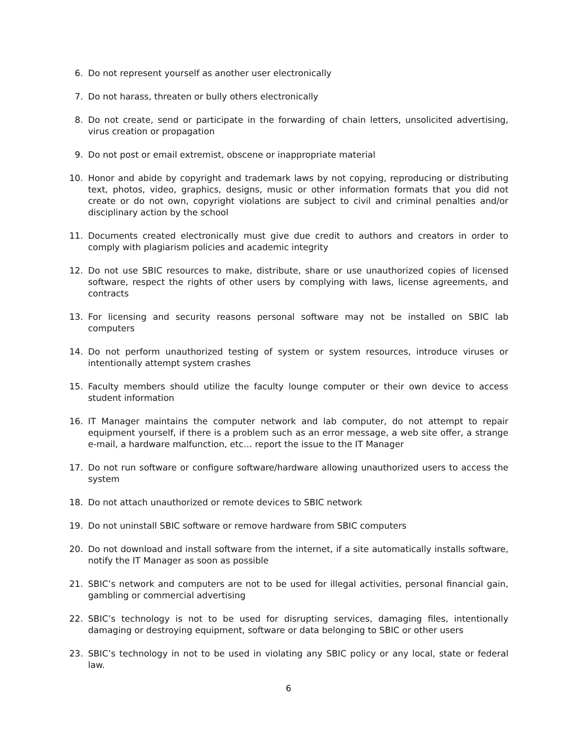6. Do not represent yourself as another user electronically
7. Do not harass, threaten or bully others electronically
8. Do not create, send or participate in the forwarding of chain letters, unsolicited advertising, virus creation or propagation
9. Do not post or email extremist, obscene or inappropriate material
10. Honor and abide by copyright and trademark laws by not copying, reproducing or distributing text, photos, video, graphics, designs, music or other information formats that you did not create or do not own, copyright violations are subject to civil and criminal penalties and/or disciplinary action by the school
11. Documents created electronically must give due credit to authors and creators in order to comply with plagiarism policies and academic integrity
12. Do not use SBIC resources to make, distribute, share or use unauthorized copies of licensed software, respect the rights of other users by complying with laws, license agreements, and contracts
13. For licensing and security reasons personal software may not be installed on SBIC lab computers
14. Do not perform unauthorized testing of system or system resources, introduce viruses or intentionally attempt system crashes
15. Faculty members should utilize the faculty lounge computer or their own device to access student information
16. IT Manager maintains the computer network and lab computer, do not attempt to repair equipment yourself, if there is a problem such as an error message, a web site offer, a strange e-mail, a hardware malfunction, etc… report the issue to the IT Manager
17. Do not run software or configure software/hardware allowing unauthorized users to access the system
18. Do not attach unauthorized or remote devices to SBIC network
19. Do not uninstall SBIC software or remove hardware from SBIC computers
20. Do not download and install software from the internet, if a site automatically installs software, notify the IT Manager as soon as possible
21. SBIC’s network and computers are not to be used for illegal activities, personal financial gain, gambling or commercial advertising
22. SBIC’s technology is not to be used for disrupting services, damaging files, intentionally damaging or destroying equipment, software or data belonging to SBIC or other users
23. SBIC’s technology in not to be used in violating any SBIC policy or any local, state or federal law.
6